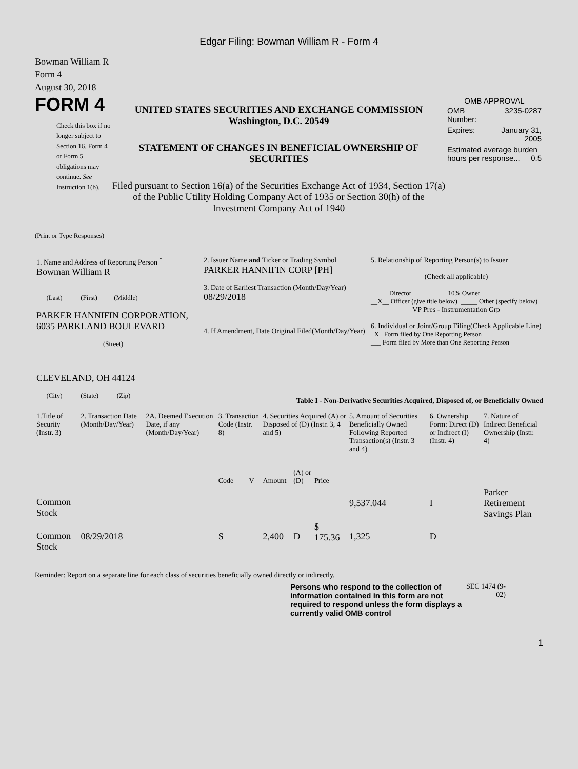Edgar Filing: Bowman William R - Form 4
Bowman William R
Form 4
August 30, 2018
FORM 4
Check this box if no longer subject to Section 16. Form 4 or Form 5 obligations may continue. See Instruction 1(b).
UNITED STATES SECURITIES AND EXCHANGE COMMISSION
Washington, D.C. 20549
STATEMENT OF CHANGES IN BENEFICIAL OWNERSHIP OF SECURITIES
Filed pursuant to Section 16(a) of the Securities Exchange Act of 1934, Section 17(a) of the Public Utility Holding Company Act of 1935 or Section 30(h) of the Investment Company Act of 1940
OMB APPROVAL
| OMB Number: | 3235-0287 |
| Expires: | January 31, 2005 |
| Estimated average burden hours per response... 0.5 | |
(Print or Type Responses)
| 1. Name and Address of Reporting Person <sup>*</sup> Bowman William R (Last) (First) (Middle) PARKER HANNIFIN CORPORATION, 6035 PARKLAND BOULEVARD (Street) CLEVELAND, OH 44124 (City) (State) (Zip) | 2. Issuer Name and Ticker or Trading Symbol PARKER HANNIFIN CORP [PH] 3. Date of Earliest Transaction (Month/Day/Year) 08/29/2018 4. If Amendment, Date Original Filed(Month/Day/Year) | 5. Relationship of Reporting Person(s) to Issuer (Check all applicable) _____ Director _____ 10% Owner __X__ Officer (give title below) _____ Other (specify below) VP Pres - Instrumentation Grp 6. Individual or Joint/Group Filing(Check Applicable Line) _X_ Form filed by One Reporting Person ___ Form filed by More than One Reporting Person |
Table I - Non-Derivative Securities Acquired, Disposed of, or Beneficially Owned
| 1.Title of Security (Instr. 3) | 2. Transaction Date (Month/Day/Year) | 2A. Deemed Execution Date, if any (Month/Day/Year) | 3. Transaction Code (Instr. 8) | | 4. Securities Acquired (A) or Disposed of (D) (Instr. 3, 4 and 5) | | | 5. Amount of Securities Beneficially Owned Following Reported Transaction(s) (Instr. 3 and 4) | 6. Ownership Form: Direct (D) or Indirect (I) (Instr. 4) | 7. Nature of Indirect Beneficial Ownership (Instr. 4) |
| --- | --- | --- | --- | --- | --- | --- | --- | --- | --- | --- |
| | | | Code | V | Amount | (A) or (D) | Price | | | |
| Common Stock | | | | | | | | 9,537.044 | I | Parker Retirement Savings Plan |
| Common Stock | 08/29/2018 | | S | | 2,400 | D | $ 175.36 | 1,325 | D | |
Reminder: Report on a separate line for each class of securities beneficially owned directly or indirectly.
Persons who respond to the collection of information contained in this form are not required to respond unless the form displays a currently valid OMB control
SEC 1474 (9-02)
1